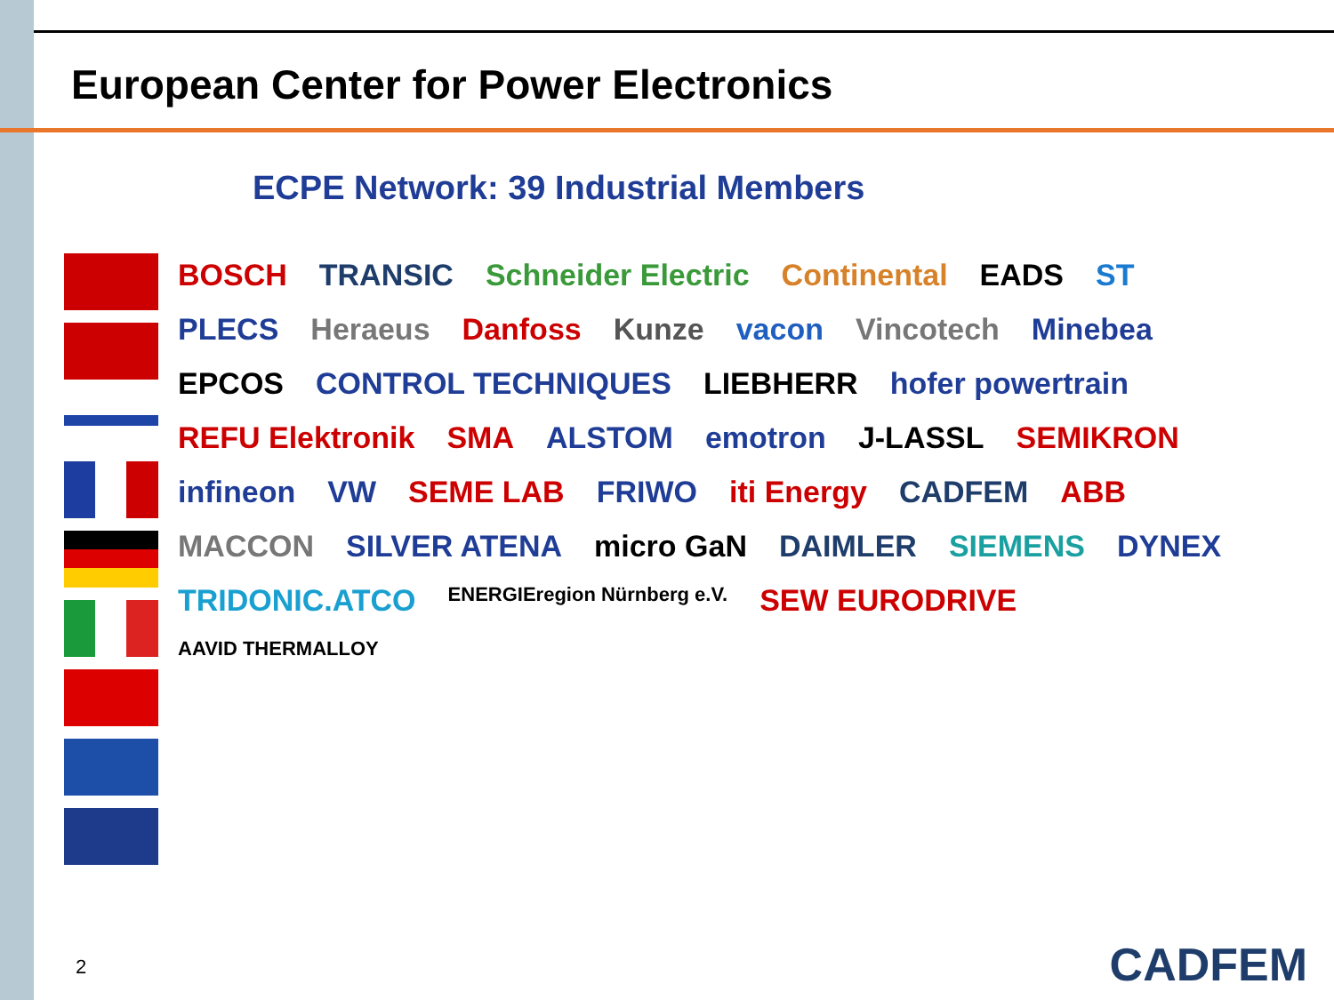European Center for Power Electronics
ECPE Network: 39 Industrial Members
BOSCH TRANSIC Schneider Electric Continental EADS ST PLECS Heraeus Danfoss Kunze vacon Vincotech Minebea EPCOS CONTROL TECHNIQUES LIEBHERR hofer powertrain REFU Elektronik SMA ALSTOM emotron J-LASSL SEMIKRON infineon VW SEME LAB FRIWO iti Energy CADFEM ABB MACCON SILVER ATENA micro GaN DAIMLER SIEMENS DYNEX TRIDONIC.ATCO ENERGIEregion Nürnberg e.V. SEW EURODRIVE AAVID THERMALLOY
2 CADFEM